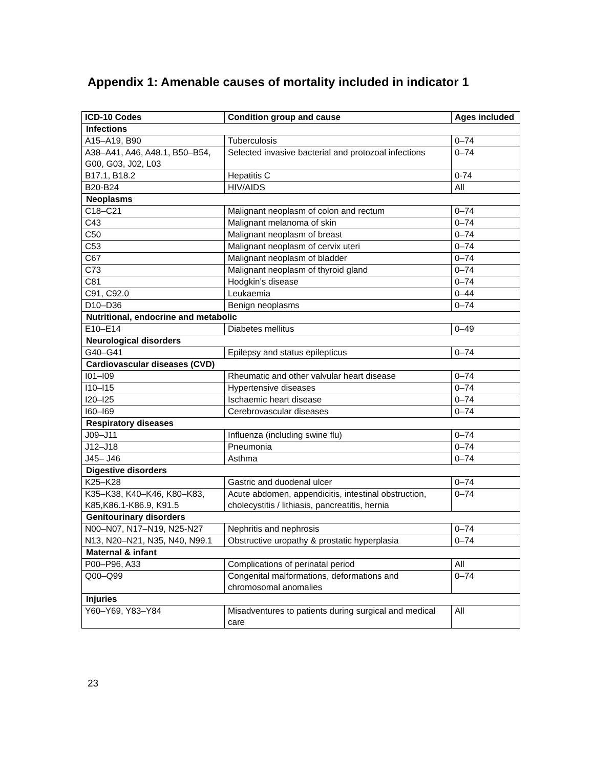Appendix 1: Amenable causes of mortality included in indicator 1
| ICD-10 Codes | Condition group and cause | Ages included |
| --- | --- | --- |
| Infections | | |
| A15–A19, B90 | Tuberculosis | 0–74 |
| A38–A41, A46, A48.1, B50–B54, G00, G03, J02, L03 | Selected invasive bacterial and protozoal infections | 0–74 |
| B17.1, B18.2 | Hepatitis C | 0-74 |
| B20-B24 | HIV/AIDS | All |
| Neoplasms | | |
| C18–C21 | Malignant neoplasm of colon and rectum | 0–74 |
| C43 | Malignant melanoma of skin | 0–74 |
| C50 | Malignant neoplasm of breast | 0–74 |
| C53 | Malignant neoplasm of cervix uteri | 0–74 |
| C67 | Malignant neoplasm of bladder | 0–74 |
| C73 | Malignant neoplasm of thyroid gland | 0–74 |
| C81 | Hodgkin’s disease | 0–74 |
| C91, C92.0 | Leukaemia | 0–44 |
| D10–D36 | Benign neoplasms | 0–74 |
| Nutritional, endocrine and metabolic | | |
| E10–E14 | Diabetes mellitus | 0–49 |
| Neurological disorders | | |
| G40–G41 | Epilepsy and status epilepticus | 0–74 |
| Cardiovascular diseases (CVD) | | |
| I01–I09 | Rheumatic and other valvular heart disease | 0–74 |
| I10–I15 | Hypertensive diseases | 0–74 |
| I20–I25 | Ischaemic heart disease | 0–74 |
| I60–I69 | Cerebrovascular diseases | 0–74 |
| Respiratory diseases | | |
| J09–J11 | Influenza (including swine flu) | 0–74 |
| J12–J18 | Pneumonia | 0–74 |
| J45– J46 | Asthma | 0–74 |
| Digestive disorders | | |
| K25–K28 | Gastric and duodenal ulcer | 0–74 |
| K35–K38, K40–K46, K80–K83, K85,K86.1-K86.9, K91.5 | Acute abdomen, appendicitis, intestinal obstruction, cholecystitis / lithiasis, pancreatitis, hernia | 0–74 |
| Genitourinary disorders | | |
| N00–N07, N17–N19, N25-N27 | Nephritis and nephrosis | 0–74 |
| N13, N20–N21, N35, N40, N99.1 | Obstructive uropathy & prostatic hyperplasia | 0–74 |
| Maternal & infant | | |
| P00–P96, A33 | Complications of perinatal period | All |
| Q00–Q99 | Congenital malformations, deformations and chromosomal anomalies | 0–74 |
| Injuries | | |
| Y60–Y69, Y83–Y84 | Misadventures to patients during surgical and medical care | All |
23